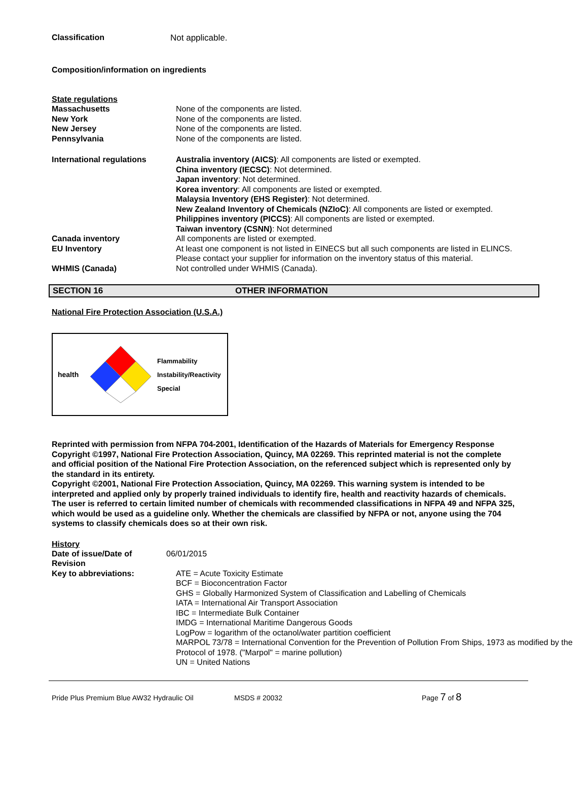Classification Not applicable.
Composition/information on ingredients
State regulations
Massachusetts
New York
New Jersey
Pennsylvania
None of the components are listed.
None of the components are listed.
None of the components are listed.
None of the components are listed.
International regulations
Australia inventory (AICS): All components are listed or exempted.
China inventory (IECSC): Not determined.
Japan inventory: Not determined.
Korea inventory: All components are listed or exempted.
Malaysia Inventory (EHS Register): Not determined.
New Zealand Inventory of Chemicals (NZIoC): All components are listed or exempted.
Philippines inventory (PICCS): All components are listed or exempted.
Taiwan inventory (CSNN): Not determined
Canada inventory All components are listed or exempted.
EU Inventory At least one component is not listed in EINECS but all such components are listed in ELINCS.
Please contact your supplier for information on the inventory status of this material.
WHMIS (Canada) Not controlled under WHMIS (Canada).
SECTION 16 OTHER INFORMATION
National Fire Protection Association (U.S.A.)
health
Flammability
Instability/Reactivity
Special
Reprinted with permission from NFPA 704-2001, Identification of the Hazards of Materials for Emergency Response Copyright ©1997, National Fire Protection Association, Quincy, MA 02269. This reprinted material is not the complete and official position of the National Fire Protection Association, on the referenced subject which is represented only by the standard in its entirety.
Copyright ©2001, National Fire Protection Association, Quincy, MA 02269. This warning system is intended to be interpreted and applied only by properly trained individuals to identify fire, health and reactivity hazards of chemicals. The user is referred to certain limited number of chemicals with recommended classifications in NFPA 49 and NFPA 325, which would be used as a guideline only. Whether the chemicals are classified by NFPA or not, anyone using the 704 systems to classify chemicals does so at their own risk.
History
Date of issue/Date of Revision
06/01/2015
Key to abbreviations: ATE = Acute Toxicity Estimate
BCF = Bioconcentration Factor
GHS = Globally Harmonized System of Classification and Labelling of Chemicals
IATA = International Air Transport Association
IBC = Intermediate Bulk Container
IMDG = International Maritime Dangerous Goods
LogPow = logarithm of the octanol/water partition coefficient
MARPOL 73/78 = International Convention for the Prevention of Pollution From Ships, 1973 as modified by the Protocol of 1978. ("Marpol" = marine pollution)
UN = United Nations
Pride Plus Premium Blue AW32 Hydraulic Oil MSDS # 20032 Page 7 of 8